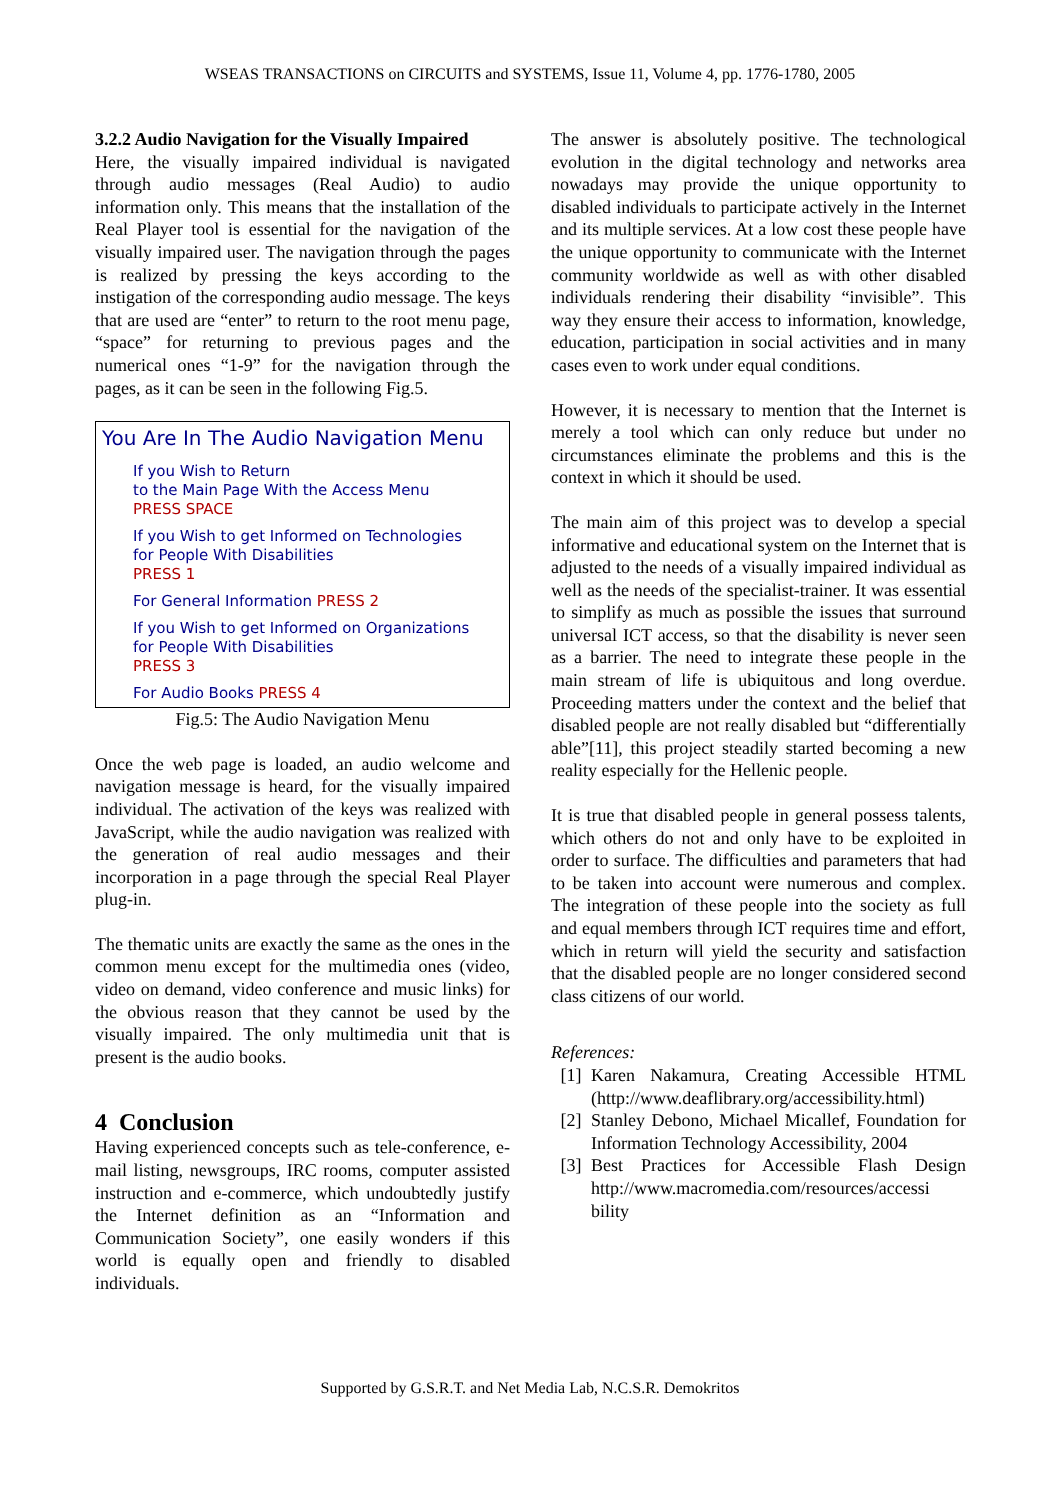WSEAS TRANSACTIONS on CIRCUITS and SYSTEMS, Issue 11, Volume 4, pp. 1776-1780, 2005
3.2.2 Audio Navigation for the Visually Impaired
Here, the visually impaired individual is navigated through audio messages (Real Audio) to audio information only. This means that the installation of the Real Player tool is essential for the navigation of the visually impaired user. The navigation through the pages is realized by pressing the keys according to the instigation of the corresponding audio message. The keys that are used are “enter” to return to the root menu page, “space” for returning to previous pages and the numerical ones “1-9” for the navigation through the pages, as it can be seen in the following Fig.5.
You Are In The Audio Navigation Menu
If you Wish to Return
to the Main Page With the Access Menu
PRESS SPACE
If you Wish to get Informed on Technologies
for People With Disabilities
PRESS 1
For General Information PRESS 2
If you Wish to get Informed on Organizations
for People With Disabilities
PRESS 3
For Audio Books PRESS 4
Fig.5: The Audio Navigation Menu
Once the web page is loaded, an audio welcome and navigation message is heard, for the visually impaired individual. The activation of the keys was realized with JavaScript, while the audio navigation was realized with the generation of real audio messages and their incorporation in a page through the special Real Player plug-in.
The thematic units are exactly the same as the ones in the common menu except for the multimedia ones (video, video on demand, video conference and music links) for the obvious reason that they cannot be used by the visually impaired. The only multimedia unit that is present is the audio books.
4 Conclusion
Having experienced concepts such as tele-conference, e-mail listing, newsgroups, IRC rooms, computer assisted instruction and e-commerce, which undoubtedly justify the Internet definition as an “Information and Communication Society”, one easily wonders if this world is equally open and friendly to disabled individuals.
The answer is absolutely positive. The technological evolution in the digital technology and networks area nowadays may provide the unique opportunity to disabled individuals to participate actively in the Internet and its multiple services. At a low cost these people have the unique opportunity to communicate with the Internet community worldwide as well as with other disabled individuals rendering their disability “invisible”. This way they ensure their access to information, knowledge, education, participation in social activities and in many cases even to work under equal conditions.
However, it is necessary to mention that the Internet is merely a tool which can only reduce but under no circumstances eliminate the problems and this is the context in which it should be used.
The main aim of this project was to develop a special informative and educational system on the Internet that is adjusted to the needs of a visually impaired individual as well as the needs of the specialist-trainer. It was essential to simplify as much as possible the issues that surround universal ICT access, so that the disability is never seen as a barrier. The need to integrate these people in the main stream of life is ubiquitous and long overdue. Proceeding matters under the context and the belief that disabled people are not really disabled but “differentially able”[11], this project steadily started becoming a new reality especially for the Hellenic people.
It is true that disabled people in general possess talents, which others do not and only have to be exploited in order to surface. The difficulties and parameters that had to be taken into account were numerous and complex. The integration of these people into the society as full and equal members through ICT requires time and effort, which in return will yield the security and satisfaction that the disabled people are no longer considered second class citizens of our world.
References:
[1] Karen Nakamura, Creating Accessible HTML (http://www.deaflibrary.org/accessibility.html)
[2] Stanley Debono, Michael Micallef, Foundation for Information Technology Accessibility, 2004
[3] Best Practices for Accessible Flash Design http://www.macromedia.com/resources/accessi bility
Supported by G.S.R.T. and Net Media Lab, N.C.S.R. Demokritos